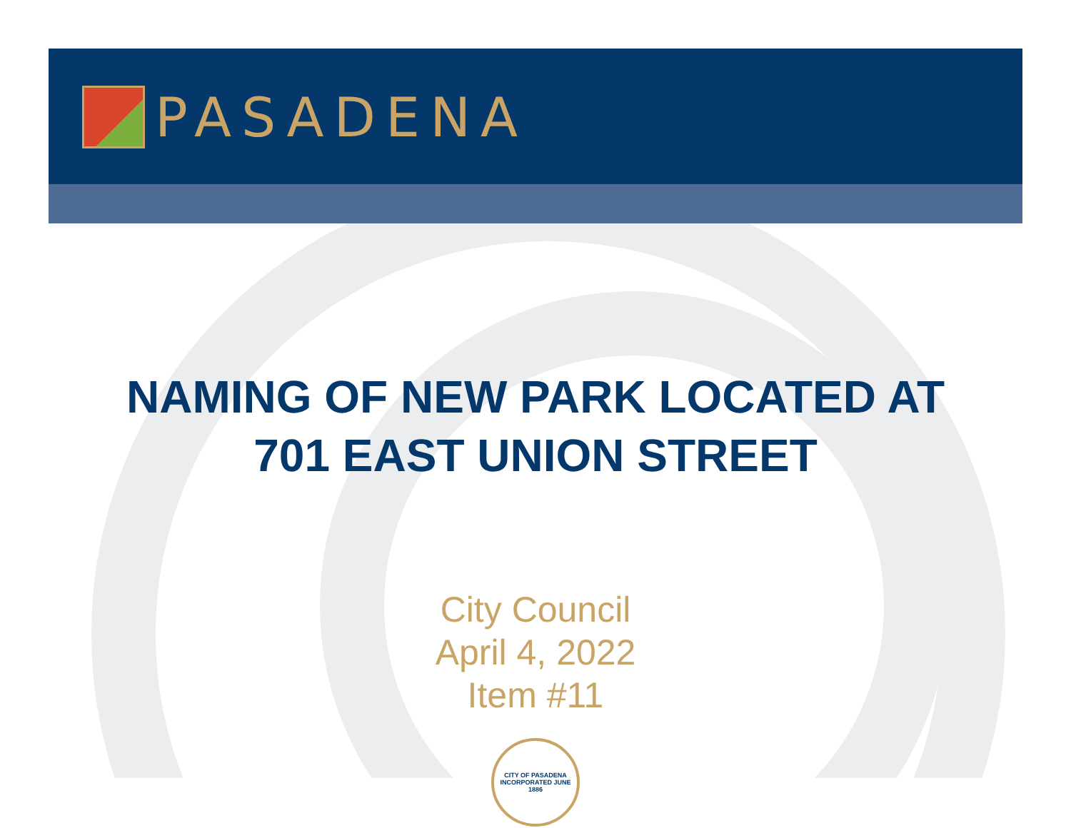PASADENA
NAMING OF NEW PARK LOCATED AT
701 EAST UNION STREET
City Council
April 4, 2022
Item #11
CITY OF PASADENA
INCORPORATED JUNE 1886